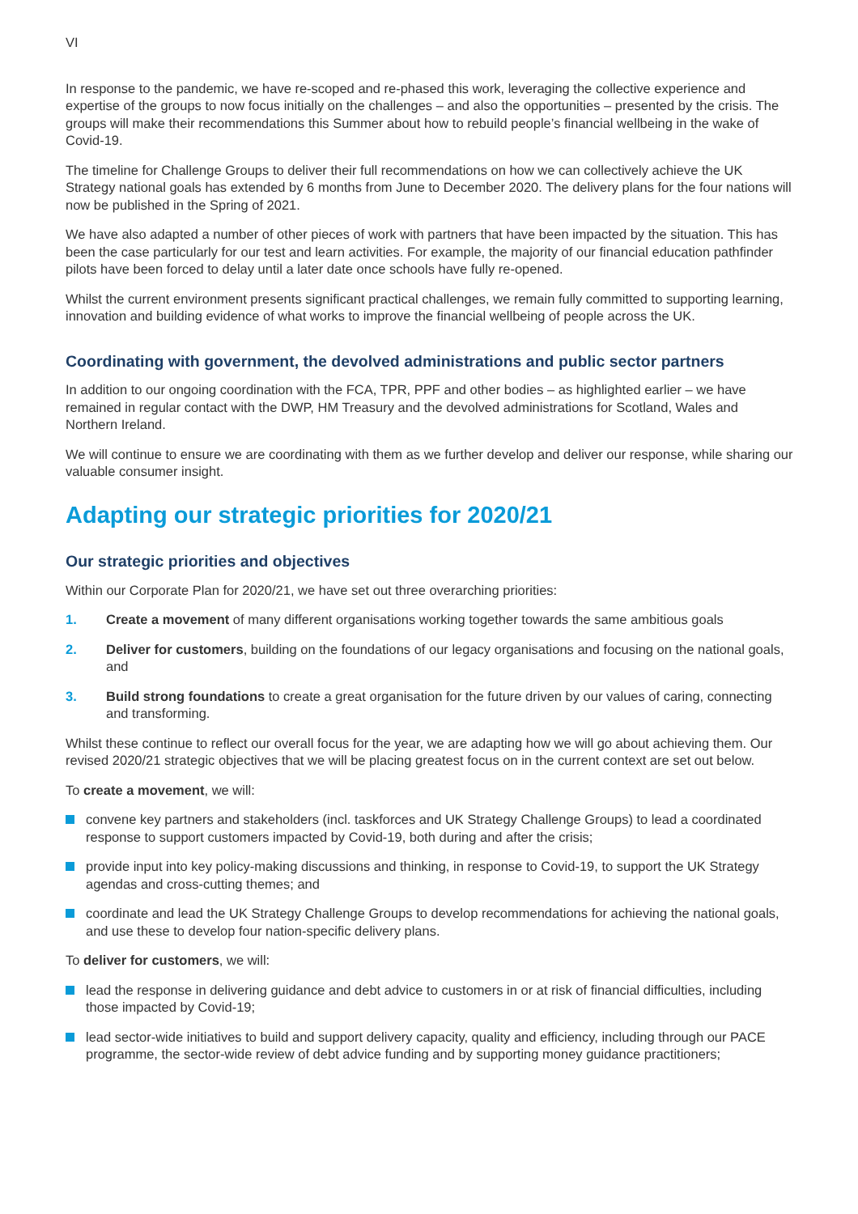VI
In response to the pandemic, we have re-scoped and re-phased this work, leveraging the collective experience and expertise of the groups to now focus initially on the challenges – and also the opportunities – presented by the crisis. The groups will make their recommendations this Summer about how to rebuild people’s financial wellbeing in the wake of Covid-19.
The timeline for Challenge Groups to deliver their full recommendations on how we can collectively achieve the UK Strategy national goals has extended by 6 months from June to December 2020. The delivery plans for the four nations will now be published in the Spring of 2021.
We have also adapted a number of other pieces of work with partners that have been impacted by the situation. This has been the case particularly for our test and learn activities. For example, the majority of our financial education pathfinder pilots have been forced to delay until a later date once schools have fully re-opened.
Whilst the current environment presents significant practical challenges, we remain fully committed to supporting learning, innovation and building evidence of what works to improve the financial wellbeing of people across the UK.
Coordinating with government, the devolved administrations and public sector partners
In addition to our ongoing coordination with the FCA, TPR, PPF and other bodies – as highlighted earlier – we have remained in regular contact with the DWP, HM Treasury and the devolved administrations for Scotland, Wales and Northern Ireland.
We will continue to ensure we are coordinating with them as we further develop and deliver our response, while sharing our valuable consumer insight.
Adapting our strategic priorities for 2020/21
Our strategic priorities and objectives
Within our Corporate Plan for 2020/21, we have set out three overarching priorities:
1. Create a movement of many different organisations working together towards the same ambitious goals
2. Deliver for customers, building on the foundations of our legacy organisations and focusing on the national goals, and
3. Build strong foundations to create a great organisation for the future driven by our values of caring, connecting and transforming.
Whilst these continue to reflect our overall focus for the year, we are adapting how we will go about achieving them. Our revised 2020/21 strategic objectives that we will be placing greatest focus on in the current context are set out below.
To create a movement, we will:
convene key partners and stakeholders (incl. taskforces and UK Strategy Challenge Groups) to lead a coordinated response to support customers impacted by Covid-19, both during and after the crisis;
provide input into key policy-making discussions and thinking, in response to Covid-19, to support the UK Strategy agendas and cross-cutting themes; and
coordinate and lead the UK Strategy Challenge Groups to develop recommendations for achieving the national goals, and use these to develop four nation-specific delivery plans.
To deliver for customers, we will:
lead the response in delivering guidance and debt advice to customers in or at risk of financial difficulties, including those impacted by Covid-19;
lead sector-wide initiatives to build and support delivery capacity, quality and efficiency, including through our PACE programme, the sector-wide review of debt advice funding and by supporting money guidance practitioners;